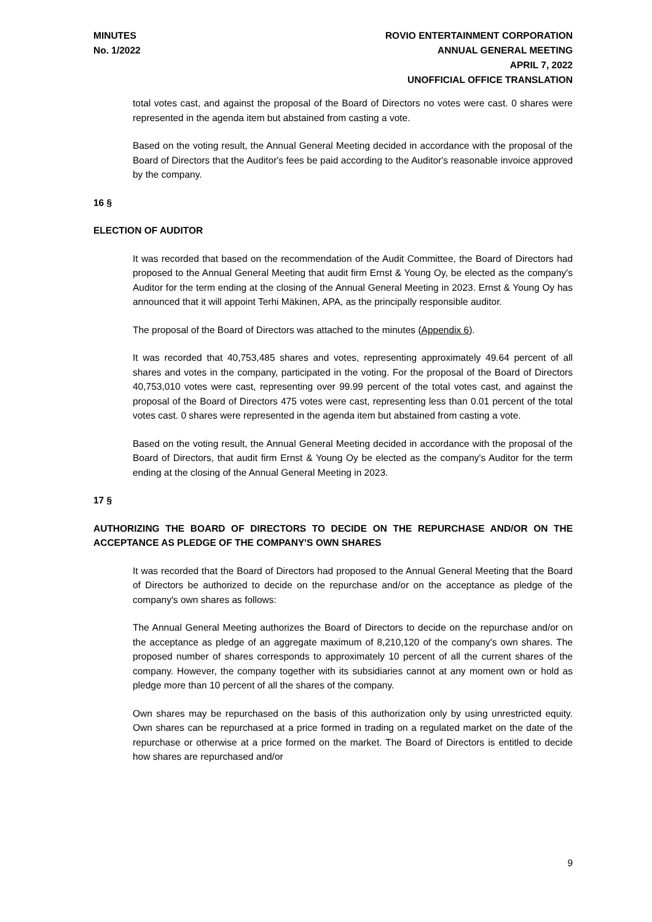MINUTES
No. 1/2022
ROVIO ENTERTAINMENT CORPORATION
ANNUAL GENERAL MEETING
APRIL 7, 2022
UNOFFICIAL OFFICE TRANSLATION
total votes cast, and against the proposal of the Board of Directors no votes were cast. 0 shares were represented in the agenda item but abstained from casting a vote.
Based on the voting result, the Annual General Meeting decided in accordance with the proposal of the Board of Directors that the Auditor's fees be paid according to the Auditor's reasonable invoice approved by the company.
16 §
ELECTION OF AUDITOR
It was recorded that based on the recommendation of the Audit Committee, the Board of Directors had proposed to the Annual General Meeting that audit firm Ernst & Young Oy, be elected as the company's Auditor for the term ending at the closing of the Annual General Meeting in 2023. Ernst & Young Oy has announced that it will appoint Terhi Mäkinen, APA, as the principally responsible auditor.
The proposal of the Board of Directors was attached to the minutes (Appendix 6).
It was recorded that 40,753,485 shares and votes, representing approximately 49.64 percent of all shares and votes in the company, participated in the voting. For the proposal of the Board of Directors 40,753,010 votes were cast, representing over 99.99 percent of the total votes cast, and against the proposal of the Board of Directors 475 votes were cast, representing less than 0.01 percent of the total votes cast. 0 shares were represented in the agenda item but abstained from casting a vote.
Based on the voting result, the Annual General Meeting decided in accordance with the proposal of the Board of Directors, that audit firm Ernst & Young Oy be elected as the company's Auditor for the term ending at the closing of the Annual General Meeting in 2023.
17 §
AUTHORIZING THE BOARD OF DIRECTORS TO DECIDE ON THE REPURCHASE AND/OR ON THE ACCEPTANCE AS PLEDGE OF THE COMPANY'S OWN SHARES
It was recorded that the Board of Directors had proposed to the Annual General Meeting that the Board of Directors be authorized to decide on the repurchase and/or on the acceptance as pledge of the company's own shares as follows:
The Annual General Meeting authorizes the Board of Directors to decide on the repurchase and/or on the acceptance as pledge of an aggregate maximum of 8,210,120 of the company's own shares. The proposed number of shares corresponds to approximately 10 percent of all the current shares of the company. However, the company together with its subsidiaries cannot at any moment own or hold as pledge more than 10 percent of all the shares of the company.
Own shares may be repurchased on the basis of this authorization only by using unrestricted equity. Own shares can be repurchased at a price formed in trading on a regulated market on the date of the repurchase or otherwise at a price formed on the market. The Board of Directors is entitled to decide how shares are repurchased and/or
9